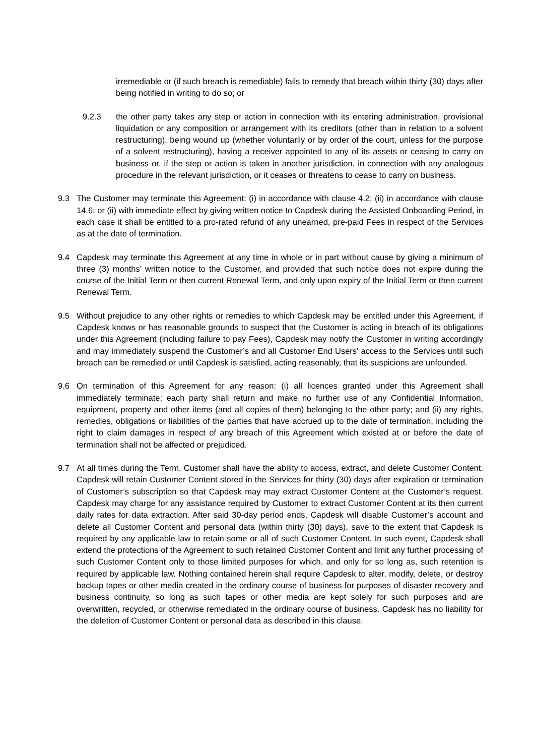irremediable or (if such breach is remediable) fails to remedy that breach within thirty (30) days after being notified in writing to do so; or
9.2.3 the other party takes any step or action in connection with its entering administration, provisional liquidation or any composition or arrangement with its creditors (other than in relation to a solvent restructuring), being wound up (whether voluntarily or by order of the court, unless for the purpose of a solvent restructuring), having a receiver appointed to any of its assets or ceasing to carry on business or, if the step or action is taken in another jurisdiction, in connection with any analogous procedure in the relevant jurisdiction, or it ceases or threatens to cease to carry on business.
9.3 The Customer may terminate this Agreement: (i) in accordance with clause 4.2; (ii) in accordance with clause 14.6; or (ii) with immediate effect by giving written notice to Capdesk during the Assisted Onboarding Period, in each case it shall be entitled to a pro-rated refund of any unearned, pre-paid Fees in respect of the Services as at the date of termination.
9.4 Capdesk may terminate this Agreement at any time in whole or in part without cause by giving a minimum of three (3) months’ written notice to the Customer, and provided that such notice does not expire during the course of the Initial Term or then current Renewal Term, and only upon expiry of the Initial Term or then current Renewal Term.
9.5 Without prejudice to any other rights or remedies to which Capdesk may be entitled under this Agreement, if Capdesk knows or has reasonable grounds to suspect that the Customer is acting in breach of its obligations under this Agreement (including failure to pay Fees), Capdesk may notify the Customer in writing accordingly and may immediately suspend the Customer’s and all Customer End Users’ access to the Services until such breach can be remedied or until Capdesk is satisfied, acting reasonably, that its suspicions are unfounded.
9.6 On termination of this Agreement for any reason: (i) all licences granted under this Agreement shall immediately terminate; each party shall return and make no further use of any Confidential Information, equipment, property and other items (and all copies of them) belonging to the other party; and (ii) any rights, remedies, obligations or liabilities of the parties that have accrued up to the date of termination, including the right to claim damages in respect of any breach of this Agreement which existed at or before the date of termination shall not be affected or prejudiced.
9.7 At all times during the Term, Customer shall have the ability to access, extract, and delete Customer Content. Capdesk will retain Customer Content stored in the Services for thirty (30) days after expiration or termination of Customer’s subscription so that Capdesk may may extract Customer Content at the Customer’s request. Capdesk may charge for any assistance required by Customer to extract Customer Content at its then current daily rates for data extraction. After said 30-day period ends, Capdesk will disable Customer’s account and delete all Customer Content and personal data (within thirty (30) days), save to the extent that Capdesk is required by any applicable law to retain some or all of such Customer Content. In such event, Capdesk shall extend the protections of the Agreement to such retained Customer Content and limit any further processing of such Customer Content only to those limited purposes for which, and only for so long as, such retention is required by applicable law. Nothing contained herein shall require Capdesk to alter, modify, delete, or destroy backup tapes or other media created in the ordinary course of business for purposes of disaster recovery and business continuity, so long as such tapes or other media are kept solely for such purposes and are overwritten, recycled, or otherwise remediated in the ordinary course of business. Capdesk has no liability for the deletion of Customer Content or personal data as described in this clause.